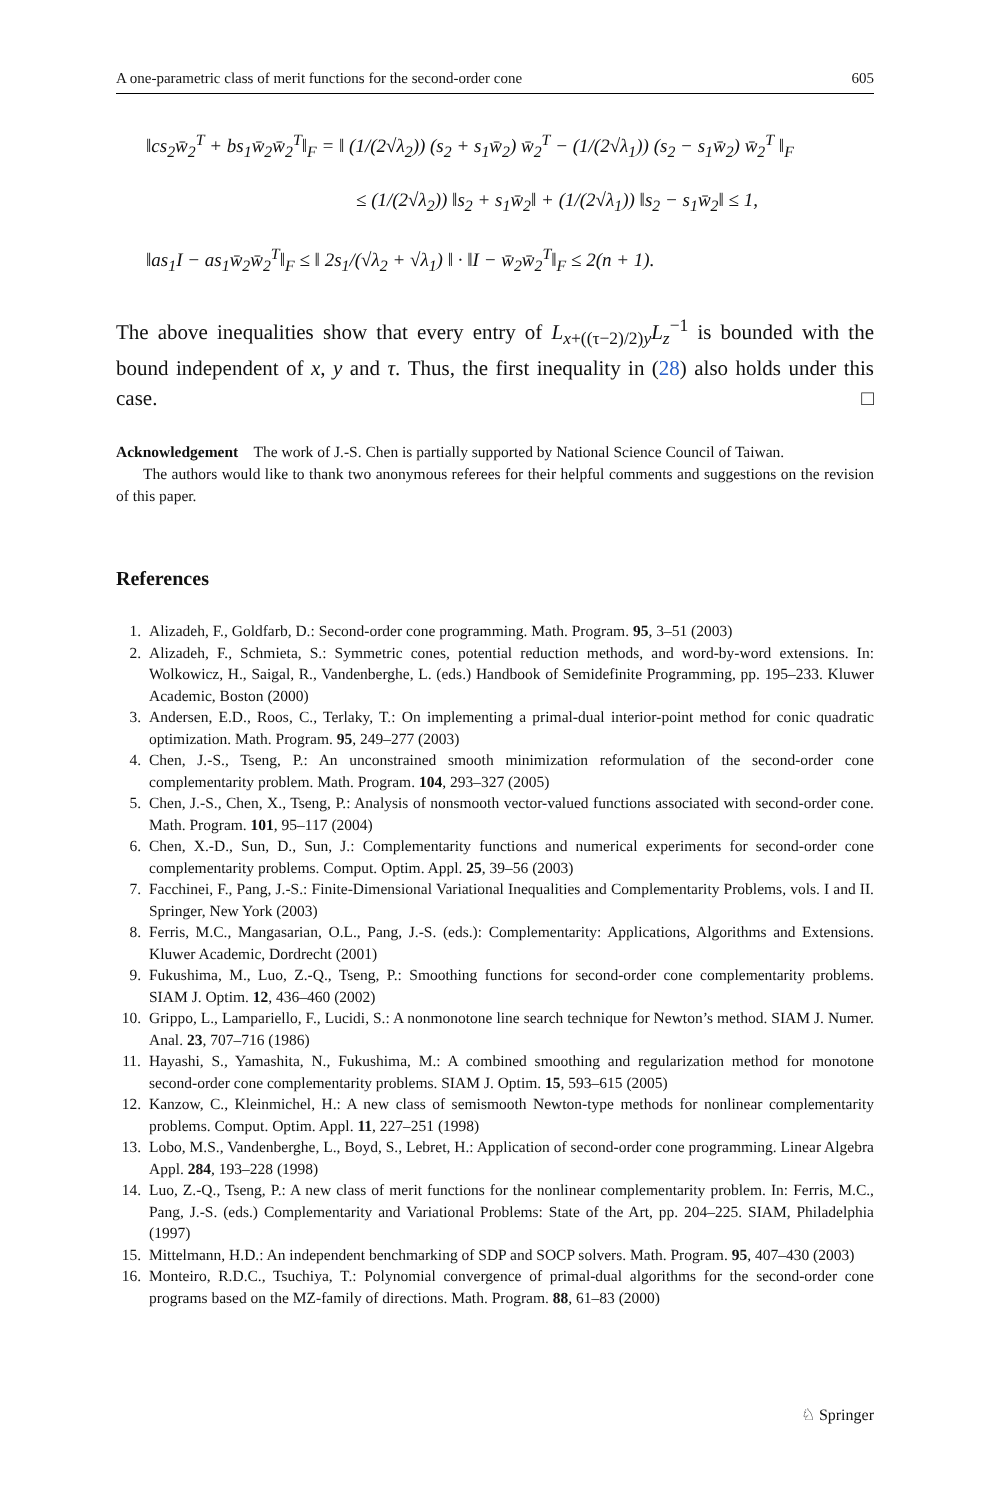A one-parametric class of merit functions for the second-order cone 605
‖cs<sub>2</sub>w̄<sub>2</sub><sup>T</sup> + bs<sub>1</sub>w̄<sub>2</sub>w̄<sub>2</sub><sup>T</sup>‖<sub>F</sub> = ‖ (1/(2√λ<sub>2</sub>)) (s<sub>2</sub> + s<sub>1</sub>w̄<sub>2</sub>) w̄<sub>2</sub><sup>T</sup> − (1/(2√λ<sub>1</sub>)) (s<sub>2</sub> − s<sub>1</sub>w̄<sub>2</sub>) w̄<sub>2</sub><sup>T</sup> ‖<sub>F</sub>
≤ (1/(2√λ<sub>2</sub>)) ‖s<sub>2</sub> + s<sub>1</sub>w̄<sub>2</sub>‖ + (1/(2√λ<sub>1</sub>)) ‖s<sub>2</sub> − s<sub>1</sub>w̄<sub>2</sub>‖ ≤ 1,
‖as<sub>1</sub>I − as<sub>1</sub>w̄<sub>2</sub>w̄<sub>2</sub><sup>T</sup>‖<sub>F</sub> ≤ ‖ 2s<sub>1</sub>/(√λ<sub>2</sub> + √λ<sub>1</sub>) ‖ · ‖I − w̄<sub>2</sub>w̄<sub>2</sub><sup>T</sup>‖<sub>F</sub> ≤ 2(n + 1).
The above inequalities show that every entry of L<sub>x+((τ−2)/2)y</sub>L<sub>z</sub><sup>−1</sup> is bounded with the bound independent of x, y and τ. Thus, the first inequality in (28) also holds under this case. □
Acknowledgement The work of J.-S. Chen is partially supported by National Science Council of Taiwan.
The authors would like to thank two anonymous referees for their helpful comments and suggestions on the revision of this paper.
References
1. Alizadeh, F., Goldfarb, D.: Second-order cone programming. Math. Program. 95, 3–51 (2003)
2. Alizadeh, F., Schmieta, S.: Symmetric cones, potential reduction methods, and word-by-word extensions. In: Wolkowicz, H., Saigal, R., Vandenberghe, L. (eds.) Handbook of Semidefinite Programming, pp. 195–233. Kluwer Academic, Boston (2000)
3. Andersen, E.D., Roos, C., Terlaky, T.: On implementing a primal-dual interior-point method for conic quadratic optimization. Math. Program. 95, 249–277 (2003)
4. Chen, J.-S., Tseng, P.: An unconstrained smooth minimization reformulation of the second-order cone complementarity problem. Math. Program. 104, 293–327 (2005)
5. Chen, J.-S., Chen, X., Tseng, P.: Analysis of nonsmooth vector-valued functions associated with second-order cone. Math. Program. 101, 95–117 (2004)
6. Chen, X.-D., Sun, D., Sun, J.: Complementarity functions and numerical experiments for second-order cone complementarity problems. Comput. Optim. Appl. 25, 39–56 (2003)
7. Facchinei, F., Pang, J.-S.: Finite-Dimensional Variational Inequalities and Complementarity Problems, vols. I and II. Springer, New York (2003)
8. Ferris, M.C., Mangasarian, O.L., Pang, J.-S. (eds.): Complementarity: Applications, Algorithms and Extensions. Kluwer Academic, Dordrecht (2001)
9. Fukushima, M., Luo, Z.-Q., Tseng, P.: Smoothing functions for second-order cone complementarity problems. SIAM J. Optim. 12, 436–460 (2002)
10. Grippo, L., Lampariello, F., Lucidi, S.: A nonmonotone line search technique for Newton’s method. SIAM J. Numer. Anal. 23, 707–716 (1986)
11. Hayashi, S., Yamashita, N., Fukushima, M.: A combined smoothing and regularization method for monotone second-order cone complementarity problems. SIAM J. Optim. 15, 593–615 (2005)
12. Kanzow, C., Kleinmichel, H.: A new class of semismooth Newton-type methods for nonlinear complementarity problems. Comput. Optim. Appl. 11, 227–251 (1998)
13. Lobo, M.S., Vandenberghe, L., Boyd, S., Lebret, H.: Application of second-order cone programming. Linear Algebra Appl. 284, 193–228 (1998)
14. Luo, Z.-Q., Tseng, P.: A new class of merit functions for the nonlinear complementarity problem. In: Ferris, M.C., Pang, J.-S. (eds.) Complementarity and Variational Problems: State of the Art, pp. 204–225. SIAM, Philadelphia (1997)
15. Mittelmann, H.D.: An independent benchmarking of SDP and SOCP solvers. Math. Program. 95, 407–430 (2003)
16. Monteiro, R.D.C., Tsuchiya, T.: Polynomial convergence of primal-dual algorithms for the second-order cone programs based on the MZ-family of directions. Math. Program. 88, 61–83 (2000)
♘ Springer